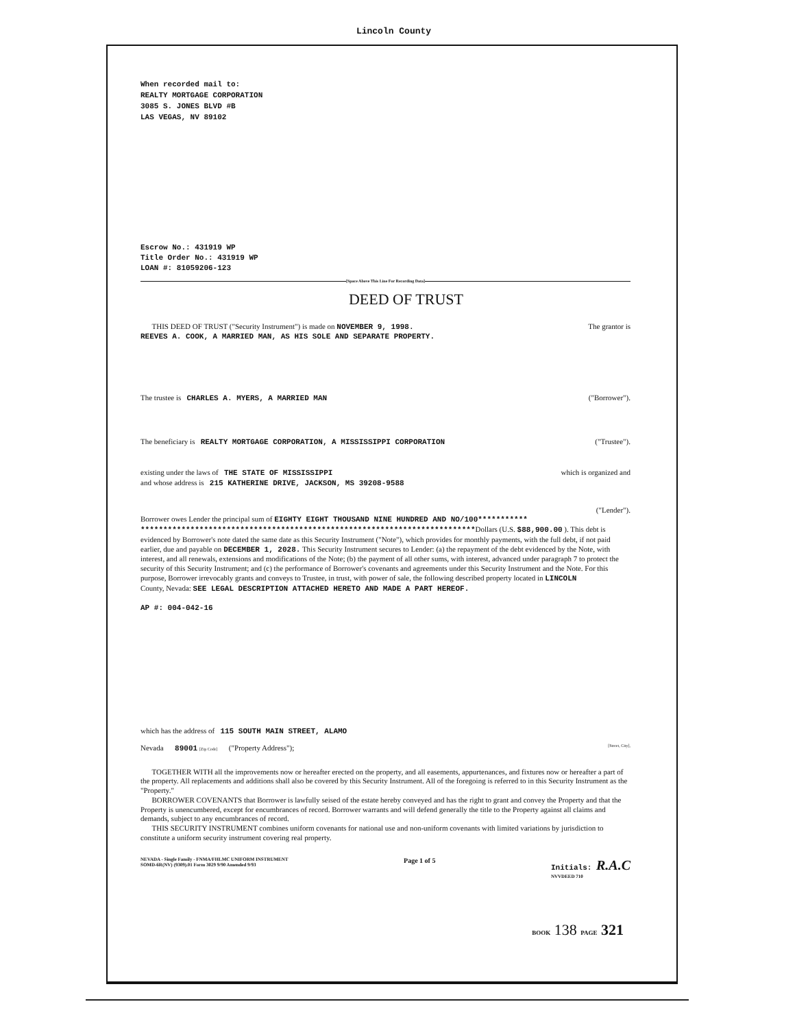Lincoln County
When recorded mail to:
REALTY MORTGAGE CORPORATION
3085 S. JONES BLVD #B
LAS VEGAS, NV 89102
Escrow No.: 431919 WP
Title Order No.: 431919 WP
LOAN #: 81059206-123
[Space Above This Line For Recording Data]
DEED OF TRUST
THIS DEED OF TRUST ("Security Instrument") is made on NOVEMBER 9, 1998.
The grantor is
REEVES A. COOK, A MARRIED MAN, AS HIS SOLE AND SEPARATE PROPERTY.
The trustee is CHARLES A. MYERS, A MARRIED MAN
("Borrower").
The beneficiary is REALTY MORTGAGE CORPORATION, A MISSISSIPPI CORPORATION
("Trustee").
existing under the laws of THE STATE OF MISSISSIPPI
which is organized and
and whose address is 215 KATHERINE DRIVE, JACKSON, MS 39208-9588
("Lender").
Borrower owes Lender the principal sum of EIGHTY EIGHT THOUSAND NINE HUNDRED AND NO/100***********
**************************************************************************Dollars (U.S. $88,900.00 ). This debt is evidenced by Borrower's note dated the same date as this Security Instrument ("Note"), which provides for monthly payments, with the full debt, if not paid earlier, due and payable on DECEMBER 1, 2028. This Security Instrument secures to Lender: (a) the repayment of the debt evidenced by the Note, with interest, and all renewals, extensions and modifications of the Note; (b) the payment of all other sums, with interest, advanced under paragraph 7 to protect the security of this Security Instrument; and (c) the performance of Borrower's covenants and agreements under this Security Instrument and the Note. For this purpose, Borrower irrevocably grants and conveys to Trustee, in trust, with power of sale, the following described property located in LINCOLN
County, Nevada: SEE LEGAL DESCRIPTION ATTACHED HERETO AND MADE A PART HEREOF.
AP #: 004-042-16
which has the address of 115 SOUTH MAIN STREET, ALAMO
Nevada 89001 [Zip Code] ("Property Address");
[Street, City],
TOGETHER WITH all the improvements now or hereafter erected on the property, and all easements, appurtenances, and fixtures now or hereafter a part of the property. All replacements and additions shall also be covered by this Security Instrument. All of the foregoing is referred to in this Security Instrument as the "Property."
BORROWER COVENANTS that Borrower is lawfully seised of the estate hereby conveyed and has the right to grant and convey the Property and that the Property is unencumbered, except for encumbrances of record. Borrower warrants and will defend generally the title to the Property against all claims and demands, subject to any encumbrances of record.
THIS SECURITY INSTRUMENT combines uniform covenants for national use and non-uniform covenants with limited variations by jurisdiction to constitute a uniform security instrument covering real property.
NEVADA - Single Family - FNMA/FHLMC UNIFORM INSTRUMENT
SOMD-6R(NV) (9309).01 Form 3029 9/90 Amended 9/93
Page 1 of 5 Initials: R.A.C
NVVDEED 710
BOOK 138 PAGE 321